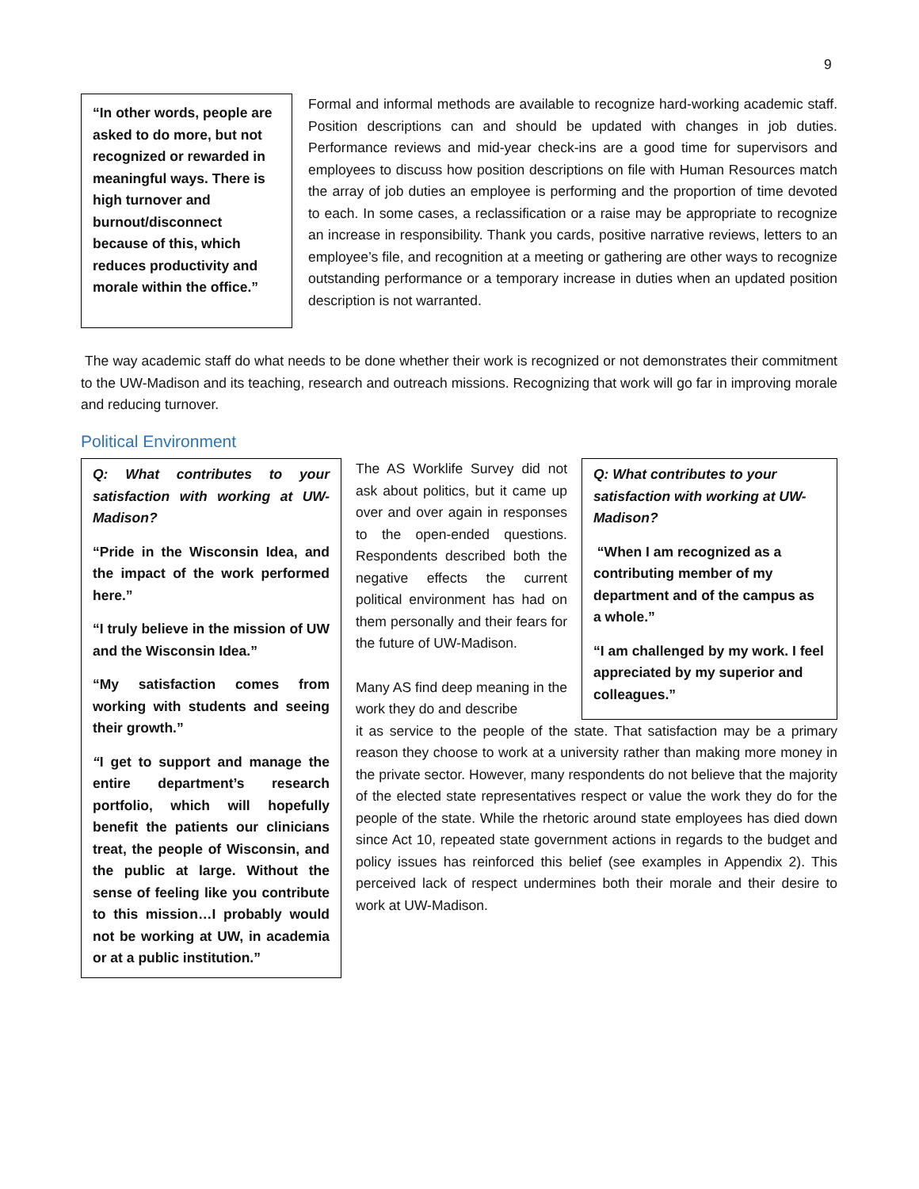9
“In other words, people are asked to do more, but not recognized or rewarded in meaningful ways. There is high turnover and burnout/disconnect because of this, which reduces productivity and morale within the office.”
Formal and informal methods are available to recognize hard-working academic staff. Position descriptions can and should be updated with changes in job duties. Performance reviews and mid-year check-ins are a good time for supervisors and employees to discuss how position descriptions on file with Human Resources match the array of job duties an employee is performing and the proportion of time devoted to each. In some cases, a reclassification or a raise may be appropriate to recognize an increase in responsibility. Thank you cards, positive narrative reviews, letters to an employee’s file, and recognition at a meeting or gathering are other ways to recognize outstanding performance or a temporary increase in duties when an updated position description is not warranted.
The way academic staff do what needs to be done whether their work is recognized or not demonstrates their commitment to the UW-Madison and its teaching, research and outreach missions. Recognizing that work will go far in improving morale and reducing turnover.
Political Environment
Q: What contributes to your satisfaction with working at UW-Madison?
“Pride in the Wisconsin Idea, and the impact of the work performed here.”
“I truly believe in the mission of UW and the Wisconsin Idea.”
“My satisfaction comes from working with students and seeing their growth.”
“I get to support and manage the entire department’s research portfolio, which will hopefully benefit the patients our clinicians treat, the people of Wisconsin, and the public at large. Without the sense of feeling like you contribute to this mission…I probably would not be working at UW, in academia or at a public institution.”
The AS Worklife Survey did not ask about politics, but it came up over and over again in responses to the open-ended questions. Respondents described both the negative effects the current political environment has had on them personally and their fears for the future of UW-Madison.
Many AS find deep meaning in the work they do and describe
Q: What contributes to your satisfaction with working at UW-Madison?
“When I am recognized as a contributing member of my department and of the campus as a whole.”
“I am challenged by my work. I feel appreciated by my superior and colleagues.”
it as service to the people of the state. That satisfaction may be a primary reason they choose to work at a university rather than making more money in the private sector. However, many respondents do not believe that the majority of the elected state representatives respect or value the work they do for the people of the state. While the rhetoric around state employees has died down since Act 10, repeated state government actions in regards to the budget and policy issues has reinforced this belief (see examples in Appendix 2). This perceived lack of respect undermines both their morale and their desire to work at UW-Madison.